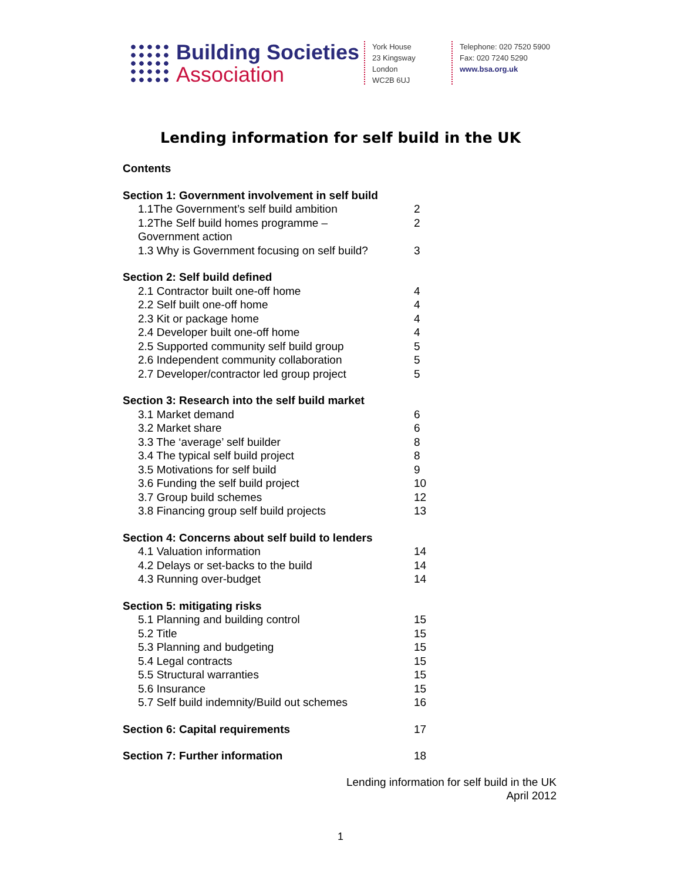Building Societies
Association
York House
23 Kingsway
London
WC2B 6UJ
Telephone: 020 7520 5900
Fax: 020 7240 5290
www.bsa.org.uk
Lending information for self build in the UK
| Contents | |
| --- | --- |
| Section 1: Government involvement in self build | |
| 1.1The Government’s self build ambition | 2 |
| 1.2The Self build homes programme – Government action | 2 |
| 1.3 Why is Government focusing on self build? | 3 |
| Section 2: Self build defined | |
| 2.1 Contractor built one-off home | 4 |
| 2.2 Self built one-off home | 4 |
| 2.3 Kit or package home | 4 |
| 2.4 Developer built one-off home | 4 |
| 2.5 Supported community self build group | 5 |
| 2.6 Independent community collaboration | 5 |
| 2.7 Developer/contractor led group project | 5 |
| Section 3: Research into the self build market | |
| 3.1 Market demand | 6 |
| 3.2 Market share | 6 |
| 3.3 The ‘average’ self builder | 8 |
| 3.4 The typical self build project | 8 |
| 3.5 Motivations for self build | 9 |
| 3.6 Funding the self build project | 10 |
| 3.7 Group build schemes | 12 |
| 3.8 Financing group self build projects | 13 |
| Section 4: Concerns about self build to lenders | |
| 4.1 Valuation information | 14 |
| 4.2 Delays or set-backs to the build | 14 |
| 4.3 Running over-budget | 14 |
| Section 5: mitigating risks | |
| 5.1 Planning and building control | 15 |
| 5.2 Title | 15 |
| 5.3 Planning and budgeting | 15 |
| 5.4 Legal contracts | 15 |
| 5.5 Structural warranties | 15 |
| 5.6 Insurance | 15 |
| 5.7 Self build indemnity/Build out schemes | 16 |
| Section 6: Capital requirements | 17 |
| Section 7: Further information | 18 |
Lending information for self build in the UK
April 2012
1